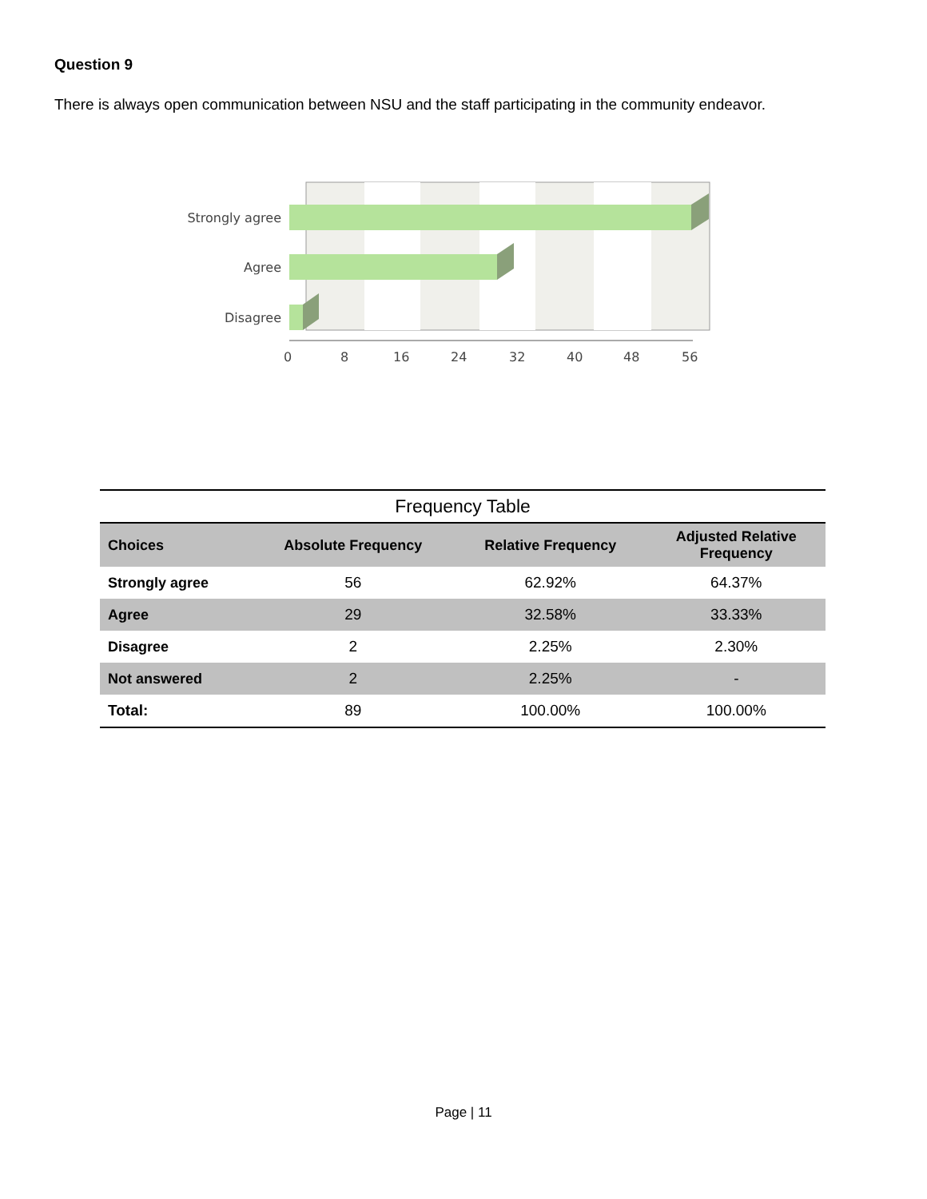Question 9
There is always open communication between NSU and the staff participating in the community endeavor.
Strongly agree
Agree
Disagree
0
8
16
24
32
40
48
56
Frequency Table
| Choices | Absolute Frequency | Relative Frequency | Adjusted Relative Frequency |
| --- | --- | --- | --- |
| Strongly agree | 56 | 62.92% | 64.37% |
| Agree | 29 | 32.58% | 33.33% |
| Disagree | 2 | 2.25% | 2.30% |
| Not answered | 2 | 2.25% | - |
| Total: | 89 | 100.00% | 100.00% |
Page | 11